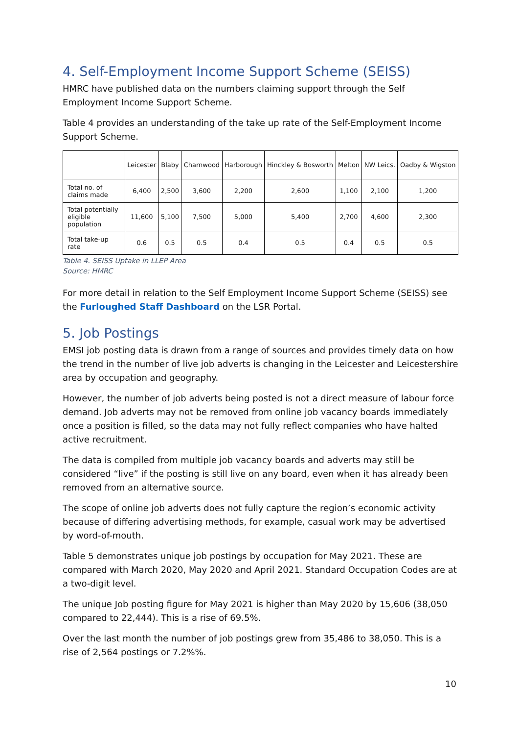4. Self-Employment Income Support Scheme (SEISS)
HMRC have published data on the numbers claiming support through the Self Employment Income Support Scheme.
Table 4 provides an understanding of the take up rate of the Self-Employment Income Support Scheme.
| | Leicester | Blaby | Charnwood | Harborough | Hinckley & Bosworth | Melton | NW Leics. | Oadby & Wigston |
| --- | --- | --- | --- | --- | --- | --- | --- | --- |
| Total no. of claims made | 6,400 | 2,500 | 3,600 | 2,200 | 2,600 | 1,100 | 2,100 | 1,200 |
| Total potentially eligible population | 11,600 | 5,100 | 7,500 | 5,000 | 5,400 | 2,700 | 4,600 | 2,300 |
| Total take-up rate | 0.6 | 0.5 | 0.5 | 0.4 | 0.5 | 0.4 | 0.5 | 0.5 |
Table 4. SEISS Uptake in LLEP Area
Source: HMRC
For more detail in relation to the Self Employment Income Support Scheme (SEISS) see the Furloughed Staff Dashboard on the LSR Portal.
5. Job Postings
EMSI job posting data is drawn from a range of sources and provides timely data on how the trend in the number of live job adverts is changing in the Leicester and Leicestershire area by occupation and geography.
However, the number of job adverts being posted is not a direct measure of labour force demand. Job adverts may not be removed from online job vacancy boards immediately once a position is filled, so the data may not fully reflect companies who have halted active recruitment.
The data is compiled from multiple job vacancy boards and adverts may still be considered “live” if the posting is still live on any board, even when it has already been removed from an alternative source.
The scope of online job adverts does not fully capture the region’s economic activity because of differing advertising methods, for example, casual work may be advertised by word-of-mouth.
Table 5 demonstrates unique job postings by occupation for May 2021. These are compared with March 2020, May 2020 and April 2021. Standard Occupation Codes are at a two-digit level.
The unique Job posting figure for May 2021 is higher than May 2020 by 15,606 (38,050 compared to 22,444). This is a rise of 69.5%.
Over the last month the number of job postings grew from 35,486 to 38,050. This is a rise of 2,564 postings or 7.2%%.
10